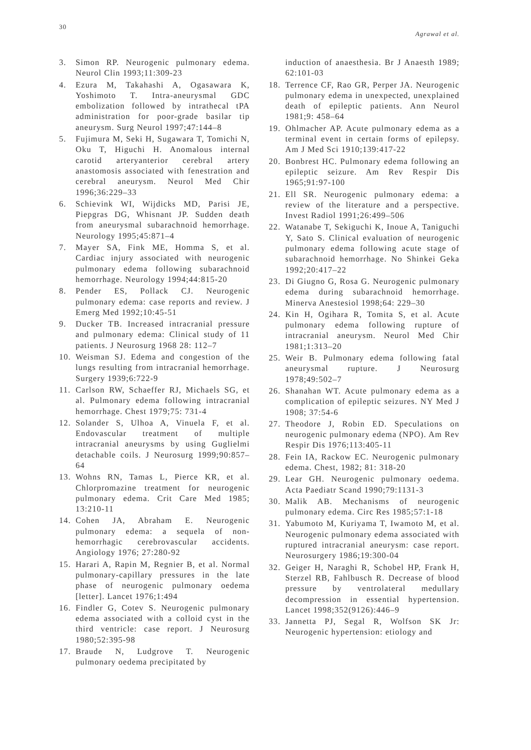30 Agrawal et al.
3. Simon RP. Neurogenic pulmonary edema. Neurol Clin 1993;11:309-23
4. Ezura M, Takahashi A, Ogasawara K, Yoshimoto T. Intra-aneurysmal GDC embolization followed by intrathecal tPA administration for poor-grade basilar tip aneurysm. Surg Neurol 1997;47:144–8
5. Fujimura M, Seki H, Sugawara T, Tomichi N, Oku T, Higuchi H. Anomalous internal carotid arteryanterior cerebral artery anastomosis associated with fenestration and cerebral aneurysm. Neurol Med Chir 1996;36:229–33
6. Schievink WI, Wijdicks MD, Parisi JE, Piepgras DG, Whisnant JP. Sudden death from aneurysmal subarachnoid hemorrhage. Neurology 1995;45:871–4
7. Mayer SA, Fink ME, Homma S, et al. Cardiac injury associated with neurogenic pulmonary edema following subarachnoid hemorrhage. Neurology 1994;44:815-20
8. Pender ES, Pollack CJ. Neurogenic pulmonary edema: case reports and review. J Emerg Med 1992;10:45-51
9. Ducker TB. Increased intracranial pressure and pulmonary edema: Clinical study of 11 patients. J Neurosurg 1968 28: 112–7
10. Weisman SJ. Edema and congestion of the lungs resulting from intracranial hemorrhage. Surgery 1939;6:722-9
11. Carlson RW, Schaeffer RJ, Michaels SG, et al. Pulmonary edema following intracranial hemorrhage. Chest 1979;75: 731-4
12. Solander S, Ulhoa A, Vinuela F, et al. Endovascular treatment of multiple intracranial aneurysms by using Guglielmi detachable coils. J Neurosurg 1999;90:857–64
13. Wohns RN, Tamas L, Pierce KR, et al. Chlorpromazine treatment for neurogenic pulmonary edema. Crit Care Med 1985; 13:210-11
14. Cohen JA, Abraham E. Neurogenic pulmonary edema: a sequela of non-hemorrhagic cerebrovascular accidents. Angiology 1976; 27:280-92
15. Harari A, Rapin M, Regnier B, et al. Normal pulmonary-capillary pressures in the late phase of neurogenic pulmonary oedema [letter]. Lancet 1976;1:494
16. Findler G, Cotev S. Neurogenic pulmonary edema associated with a colloid cyst in the third ventricle: case report. J Neurosurg 1980;52:395-98
17. Braude N, Ludgrove T. Neurogenic pulmonary oedema precipitated by
induction of anaesthesia. Br J Anaesth 1989; 62:101-03
18. Terrence CF, Rao GR, Perper JA. Neurogenic pulmonary edema in unexpected, unexplained death of epileptic patients. Ann Neurol 1981;9: 458–64
19. Ohlmacher AP. Acute pulmonary edema as a terminal event in certain forms of epilepsy. Am J Med Sci 1910;139:417-22
20. Bonbrest HC. Pulmonary edema following an epileptic seizure. Am Rev Respir Dis 1965;91:97-100
21. Ell SR. Neurogenic pulmonary edema: a review of the literature and a perspective. Invest Radiol 1991;26:499–506
22. Watanabe T, Sekiguchi K, Inoue A, Taniguchi Y, Sato S. Clinical evaluation of neurogenic pulmonary edema following acute stage of subarachnoid hemorrhage. No Shinkei Geka 1992;20:417–22
23. Di Giugno G, Rosa G. Neurogenic pulmonary edema during subarachnoid hemorrhage. Minerva Anestesiol 1998;64: 229–30
24. Kin H, Ogihara R, Tomita S, et al. Acute pulmonary edema following rupture of intracranial aneurysm. Neurol Med Chir 1981;1:313–20
25. Weir B. Pulmonary edema following fatal aneurysmal rupture. J Neurosurg 1978;49:502–7
26. Shanahan WT. Acute pulmonary edema as a complication of epileptic seizures. NY Med J 1908; 37:54-6
27. Theodore J, Robin ED. Speculations on neurogenic pulmonary edema (NPO). Am Rev Respir Dis 1976;113:405-11
28. Fein IA, Rackow EC. Neurogenic pulmonary edema. Chest, 1982; 81: 318-20
29. Lear GH. Neurogenic pulmonary oedema. Acta Paediatr Scand 1990;79:1131-3
30. Malik AB. Mechanisms of neurogenic pulmonary edema. Circ Res 1985;57:1-18
31. Yabumoto M, Kuriyama T, Iwamoto M, et al. Neurogenic pulmonary edema associated with ruptured intracranial aneurysm: case report. Neurosurgery 1986;19:300-04
32. Geiger H, Naraghi R, Schobel HP, Frank H, Sterzel RB, Fahlbusch R. Decrease of blood pressure by ventrolateral medullary decompression in essential hypertension. Lancet 1998;352(9126):446–9
33. Jannetta PJ, Segal R, Wolfson SK Jr: Neurogenic hypertension: etiology and